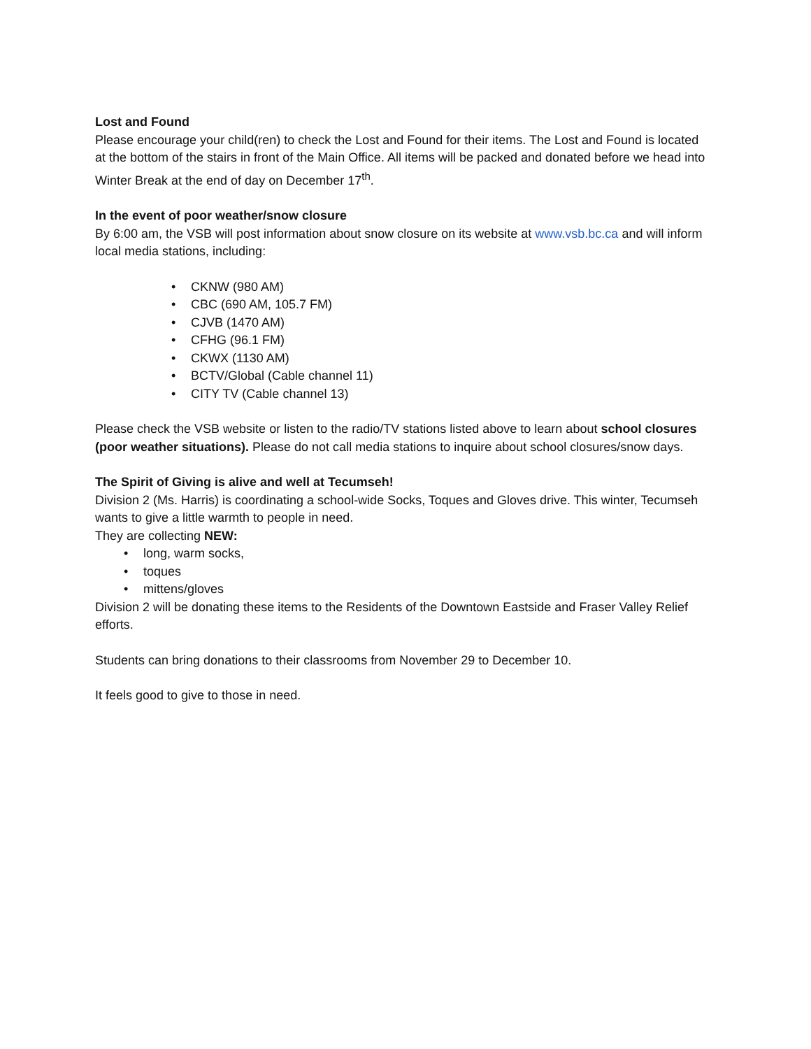Lost and Found
Please encourage your child(ren) to check the Lost and Found for their items. The Lost and Found is located at the bottom of the stairs in front of the Main Office. All items will be packed and donated before we head into Winter Break at the end of day on December 17<sup>th</sup>.
In the event of poor weather/snow closure
By 6:00 am, the VSB will post information about snow closure on its website at www.vsb.bc.ca and will inform local media stations, including:
CKNW (980 AM)
CBC (690 AM, 105.7 FM)
CJVB (1470 AM)
CFHG (96.1 FM)
CKWX (1130 AM)
BCTV/Global (Cable channel 11)
CITY TV (Cable channel 13)
Please check the VSB website or listen to the radio/TV stations listed above to learn about school closures (poor weather situations). Please do not call media stations to inquire about school closures/snow days.
The Spirit of Giving is alive and well at Tecumseh!
Division 2 (Ms. Harris) is coordinating a school-wide Socks, Toques and Gloves drive. This winter, Tecumseh wants to give a little warmth to people in need.
They are collecting NEW:
long, warm socks,
toques
mittens/gloves
Division 2 will be donating these items to the Residents of the Downtown Eastside and Fraser Valley Relief efforts.
Students can bring donations to their classrooms from November 29 to December 10.
It feels good to give to those in need.